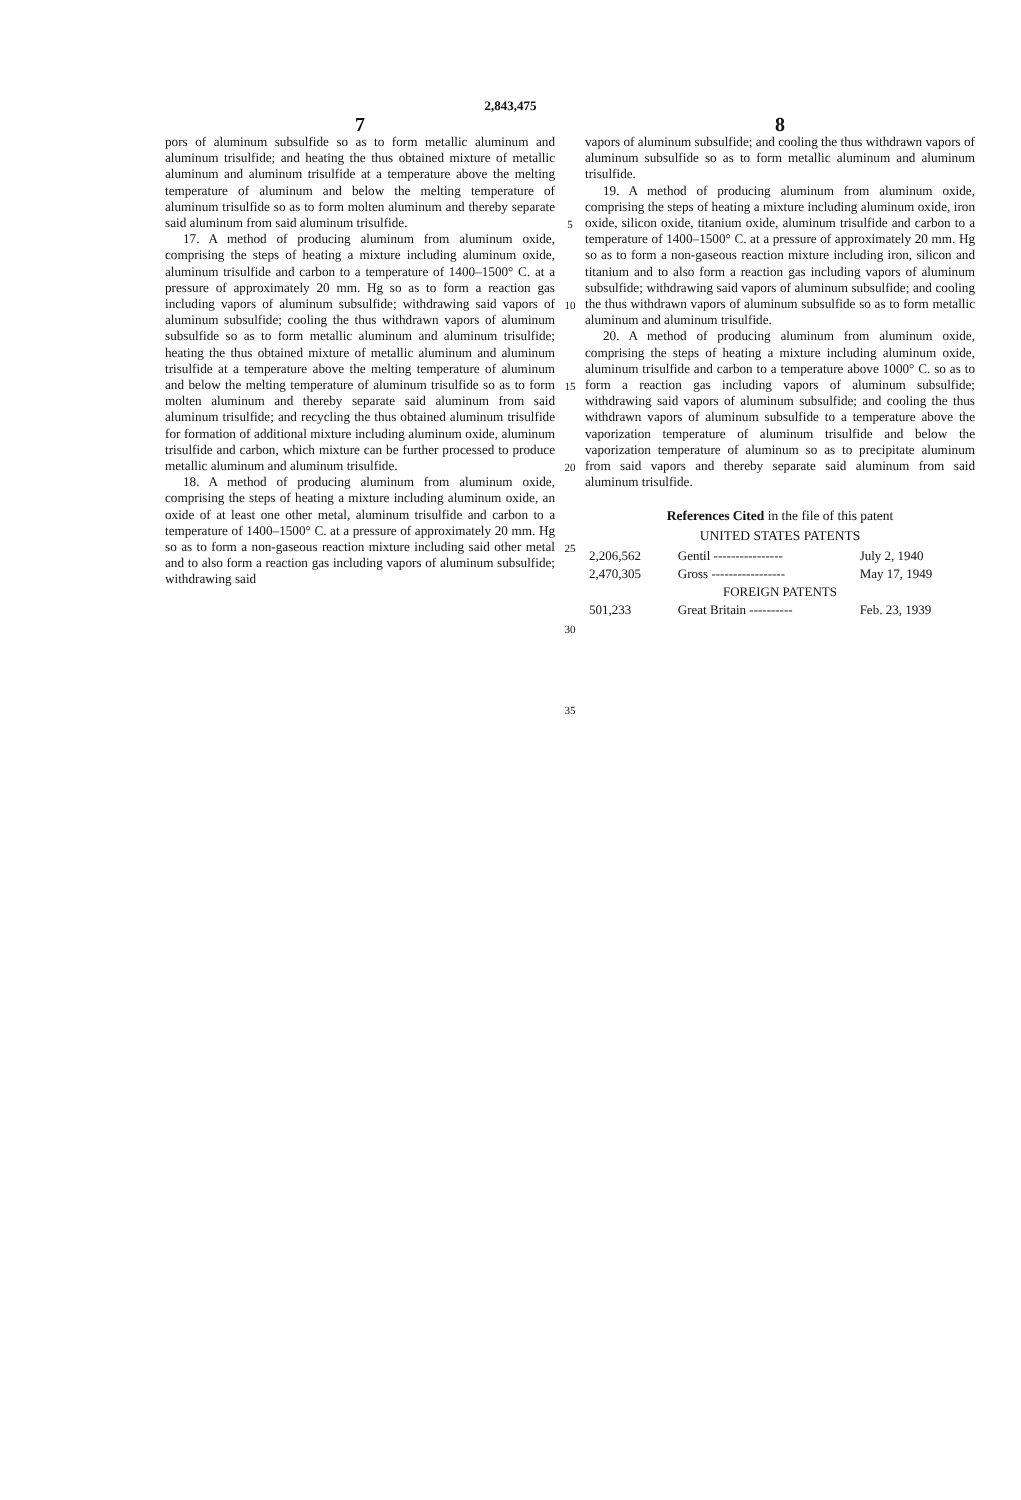2,843,475
7
pors of aluminum subsulfide so as to form metallic aluminum and aluminum trisulfide; and heating the thus obtained mixture of metallic aluminum and aluminum trisulfide at a temperature above the melting temperature of aluminum and below the melting temperature of aluminum trisulfide so as to form molten aluminum and thereby separate said aluminum from said aluminum trisulfide.
17. A method of producing aluminum from aluminum oxide, comprising the steps of heating a mixture including aluminum oxide, aluminum trisulfide and carbon to a temperature of 1400–1500° C. at a pressure of approximately 20 mm. Hg so as to form a reaction gas including vapors of aluminum subsulfide; withdrawing said vapors of aluminum subsulfide; cooling the thus withdrawn vapors of aluminum subsulfide so as to form metallic aluminum and aluminum trisulfide; heating the thus obtained mixture of metallic aluminum and aluminum trisulfide at a temperature above the melting temperature of aluminum and below the melting temperature of aluminum trisulfide so as to form molten aluminum and thereby separate said aluminum from said aluminum trisulfide; and recycling the thus obtained aluminum trisulfide for formation of additional mixture including aluminum oxide, aluminum trisulfide and carbon, which mixture can be further processed to produce metallic aluminum and aluminum trisulfide.
18. A method of producing aluminum from aluminum oxide, comprising the steps of heating a mixture including aluminum oxide, an oxide of at least one other metal, aluminum trisulfide and carbon to a temperature of 1400–1500° C. at a pressure of approximately 20 mm. Hg so as to form a non-gaseous reaction mixture including said other metal and to also form a reaction gas including vapors of aluminum subsulfide; withdrawing said
5
10
15
20
25
30
35
8
vapors of aluminum subsulfide; and cooling the thus withdrawn vapors of aluminum subsulfide so as to form metallic aluminum and aluminum trisulfide.
19. A method of producing aluminum from aluminum oxide, comprising the steps of heating a mixture including aluminum oxide, iron oxide, silicon oxide, titanium oxide, aluminum trisulfide and carbon to a temperature of 1400–1500° C. at a pressure of approximately 20 mm. Hg so as to form a non-gaseous reaction mixture including iron, silicon and titanium and to also form a reaction gas including vapors of aluminum subsulfide; withdrawing said vapors of aluminum subsulfide; and cooling the thus withdrawn vapors of aluminum subsulfide so as to form metallic aluminum and aluminum trisulfide.
20. A method of producing aluminum from aluminum oxide, comprising the steps of heating a mixture including aluminum oxide, aluminum trisulfide and carbon to a temperature above 1000° C. so as to form a reaction gas including vapors of aluminum subsulfide; withdrawing said vapors of aluminum subsulfide; and cooling the thus withdrawn vapors of aluminum subsulfide to a temperature above the vaporization temperature of aluminum trisulfide and below the vaporization temperature of aluminum so as to precipitate aluminum from said vapors and thereby separate said aluminum from said aluminum trisulfide.
References Cited in the file of this patent
UNITED STATES PATENTS
| 2,206,562 | Gentil ---------------- | July 2, 1940 |
| 2,470,305 | Gross ----------------- | May 17, 1949 |
| FOREIGN PATENTS | | |
| 501,233 | Great Britain ---------- | Feb. 23, 1939 |